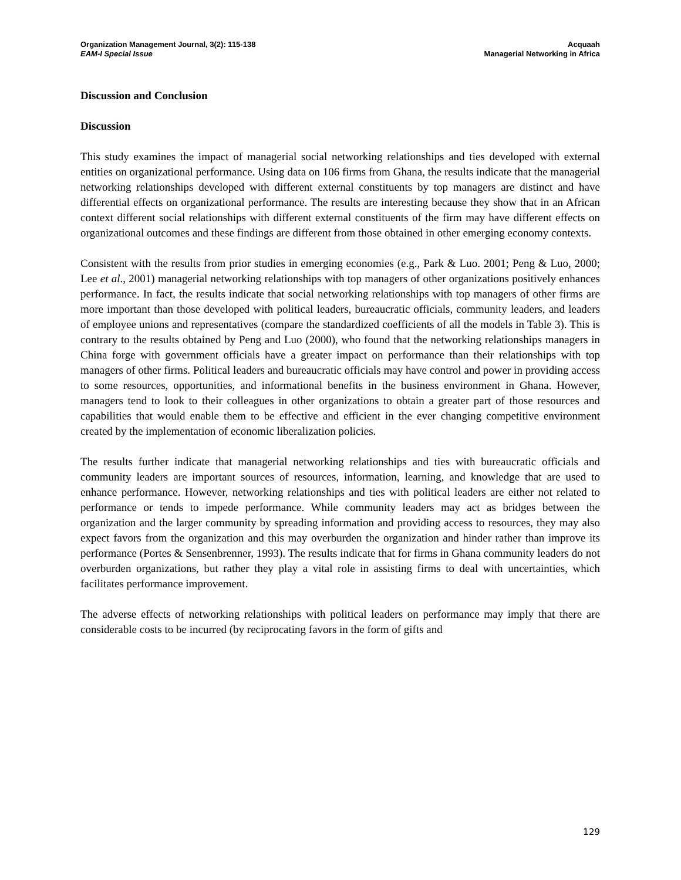Organization Management Journal, 3(2): 115-138
EAM-I Special Issue
Acquaah
Managerial Networking in Africa
Discussion and Conclusion
Discussion
This study examines the impact of managerial social networking relationships and ties developed with external entities on organizational performance. Using data on 106 firms from Ghana, the results indicate that the managerial networking relationships developed with different external constituents by top managers are distinct and have differential effects on organizational performance. The results are interesting because they show that in an African context different social relationships with different external constituents of the firm may have different effects on organizational outcomes and these findings are different from those obtained in other emerging economy contexts.
Consistent with the results from prior studies in emerging economies (e.g., Park & Luo. 2001; Peng & Luo, 2000; Lee et al., 2001) managerial networking relationships with top managers of other organizations positively enhances performance. In fact, the results indicate that social networking relationships with top managers of other firms are more important than those developed with political leaders, bureaucratic officials, community leaders, and leaders of employee unions and representatives (compare the standardized coefficients of all the models in Table 3). This is contrary to the results obtained by Peng and Luo (2000), who found that the networking relationships managers in China forge with government officials have a greater impact on performance than their relationships with top managers of other firms. Political leaders and bureaucratic officials may have control and power in providing access to some resources, opportunities, and informational benefits in the business environment in Ghana. However, managers tend to look to their colleagues in other organizations to obtain a greater part of those resources and capabilities that would enable them to be effective and efficient in the ever changing competitive environment created by the implementation of economic liberalization policies.
The results further indicate that managerial networking relationships and ties with bureaucratic officials and community leaders are important sources of resources, information, learning, and knowledge that are used to enhance performance. However, networking relationships and ties with political leaders are either not related to performance or tends to impede performance. While community leaders may act as bridges between the organization and the larger community by spreading information and providing access to resources, they may also expect favors from the organization and this may overburden the organization and hinder rather than improve its performance (Portes & Sensenbrenner, 1993). The results indicate that for firms in Ghana community leaders do not overburden organizations, but rather they play a vital role in assisting firms to deal with uncertainties, which facilitates performance improvement.
The adverse effects of networking relationships with political leaders on performance may imply that there are considerable costs to be incurred (by reciprocating favors in the form of gifts and
129